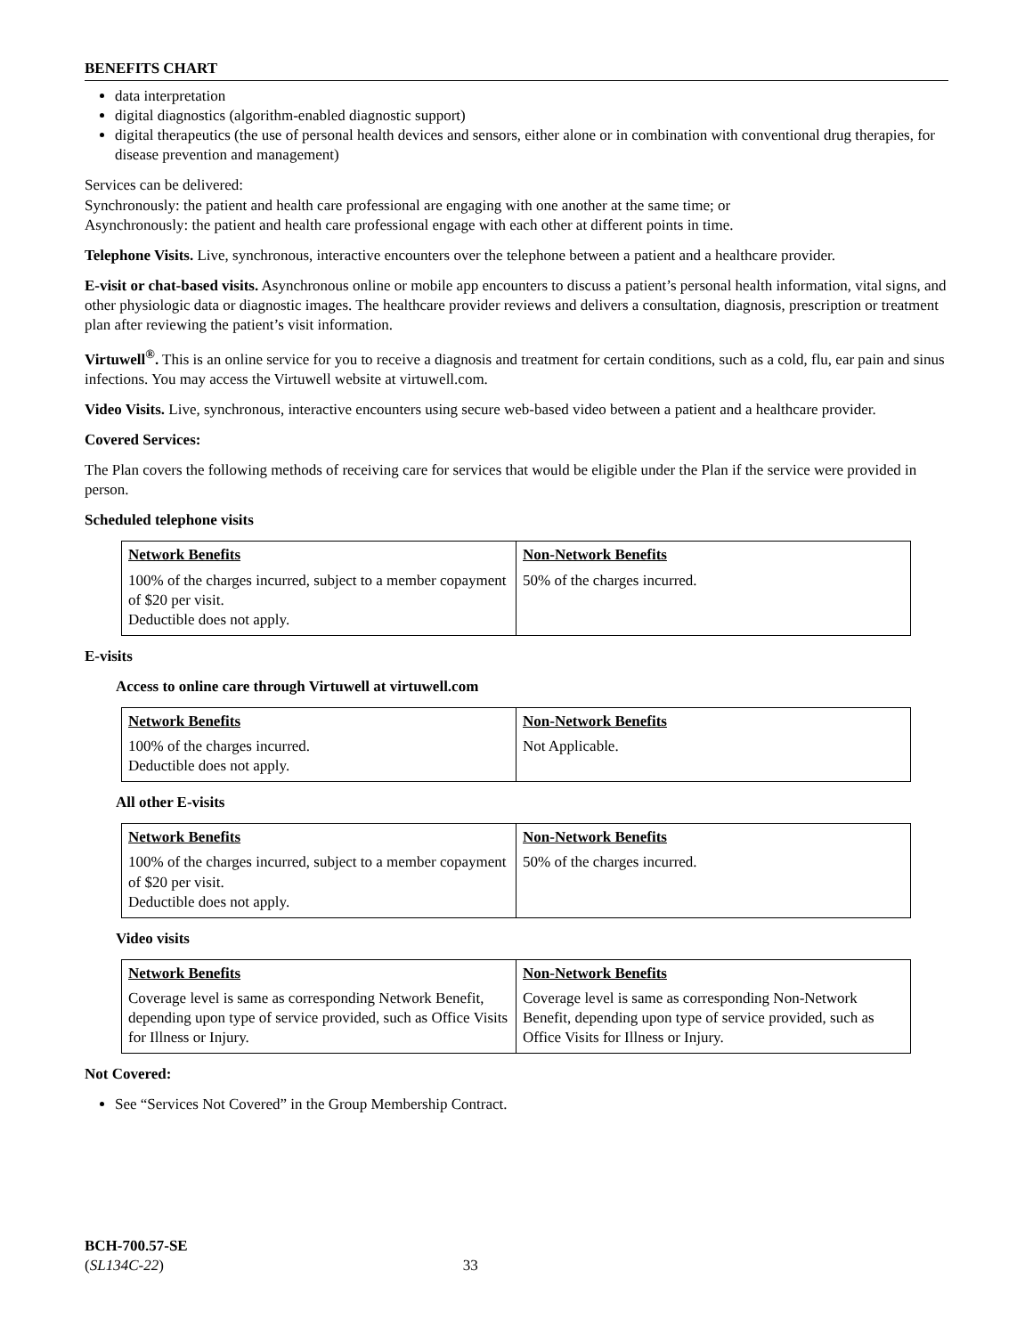BENEFITS CHART
data interpretation
digital diagnostics (algorithm-enabled diagnostic support)
digital therapeutics (the use of personal health devices and sensors, either alone or in combination with conventional drug therapies, for disease prevention and management)
Services can be delivered:
Synchronously: the patient and health care professional are engaging with one another at the same time; or
Asynchronously: the patient and health care professional engage with each other at different points in time.
Telephone Visits. Live, synchronous, interactive encounters over the telephone between a patient and a healthcare provider.
E-visit or chat-based visits. Asynchronous online or mobile app encounters to discuss a patient’s personal health information, vital signs, and other physiologic data or diagnostic images. The healthcare provider reviews and delivers a consultation, diagnosis, prescription or treatment plan after reviewing the patient’s visit information.
Virtuwell<sup>®</sup>. This is an online service for you to receive a diagnosis and treatment for certain conditions, such as a cold, flu, ear pain and sinus infections. You may access the Virtuwell website at virtuwell.com.
Video Visits. Live, synchronous, interactive encounters using secure web-based video between a patient and a healthcare provider.
Covered Services:
The Plan covers the following methods of receiving care for services that would be eligible under the Plan if the service were provided in person.
Scheduled telephone visits
| Network Benefits | Non-Network Benefits |
| --- | --- |
| 100% of the charges incurred, subject to a member copayment of $20 per visit. Deductible does not apply. | 50% of the charges incurred. |
E-visits
Access to online care through Virtuwell at virtuwell.com
| Network Benefits | Non-Network Benefits |
| --- | --- |
| 100% of the charges incurred. Deductible does not apply. | Not Applicable. |
All other E-visits
| Network Benefits | Non-Network Benefits |
| --- | --- |
| 100% of the charges incurred, subject to a member copayment of $20 per visit. Deductible does not apply. | 50% of the charges incurred. |
Video visits
| Network Benefits | Non-Network Benefits |
| --- | --- |
| Coverage level is same as corresponding Network Benefit, depending upon type of service provided, such as Office Visits for Illness or Injury. | Coverage level is same as corresponding Non-Network Benefit, depending upon type of service provided, such as Office Visits for Illness or Injury. |
Not Covered:
See “Services Not Covered” in the Group Membership Contract.
BCH-700.57-SE
(SL134C-22) 33